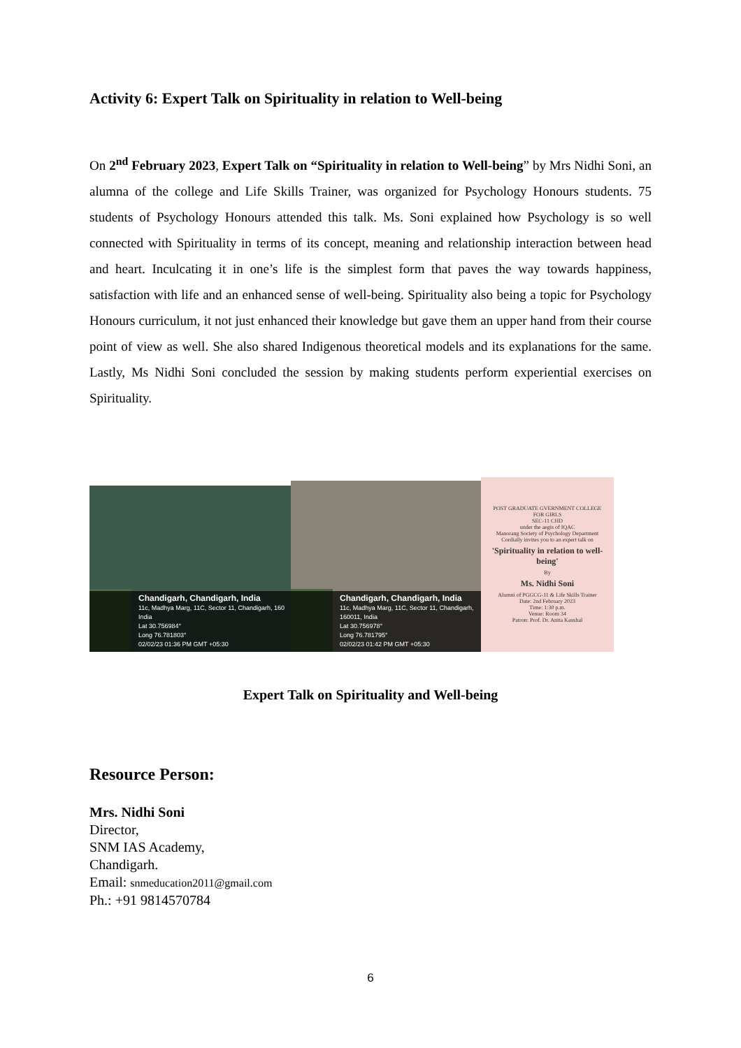Activity 6: Expert Talk on Spirituality in relation to Well-being
On 2<sup>nd</sup> February 2023, Expert Talk on “Spirituality in relation to Well-being” by Mrs Nidhi Soni, an alumna of the college and Life Skills Trainer, was organized for Psychology Honours students. 75 students of Psychology Honours attended this talk. Ms. Soni explained how Psychology is so well connected with Spirituality in terms of its concept, meaning and relationship interaction between head and heart. Inculcating it in one’s life is the simplest form that paves the way towards happiness, satisfaction with life and an enhanced sense of well-being. Spirituality also being a topic for Psychology Honours curriculum, it not just enhanced their knowledge but gave them an upper hand from their course point of view as well. She also shared Indigenous theoretical models and its explanations for the same. Lastly, Ms Nidhi Soni concluded the session by making students perform experiential exercises on Spirituality.
Chandigarh, Chandigarh, India
11c, Madhya Marg, 11C, Sector 11, Chandigarh, 160
India
Lat 30.756984°
Long 76.781803°
02/02/23 01:36 PM GMT +05:30
Chandigarh, Chandigarh, India
11c, Madhya Marg, 11C, Sector 11, Chandigarh,
160011, India
Lat 30.756978°
Long 76.781795°
02/02/23 01:42 PM GMT +05:30
POST GRADUATE GVERNMENT COLLEGE FOR GIRLS
SEC-11 CHD
under the aegis of IQAC
Manorang Society of Psychology Department
Cordially invites you to an expert talk on
'Spirituality in relation to well-being'
By
Ms. Nidhi Soni
Alumni of PGGCG-11 & Life Skills Trainer
Date: 2nd February 2023
Time: 1:30 p.m.
Venue: Room 34
Patron: Prof. Dr. Anita Kaushal
Expert Talk on Spirituality and Well-being
Resource Person:
Mrs. Nidhi Soni
Director,
SNM IAS Academy,
Chandigarh.
Email: snmeducation2011@gmail.com
Ph.: +91 9814570784
6